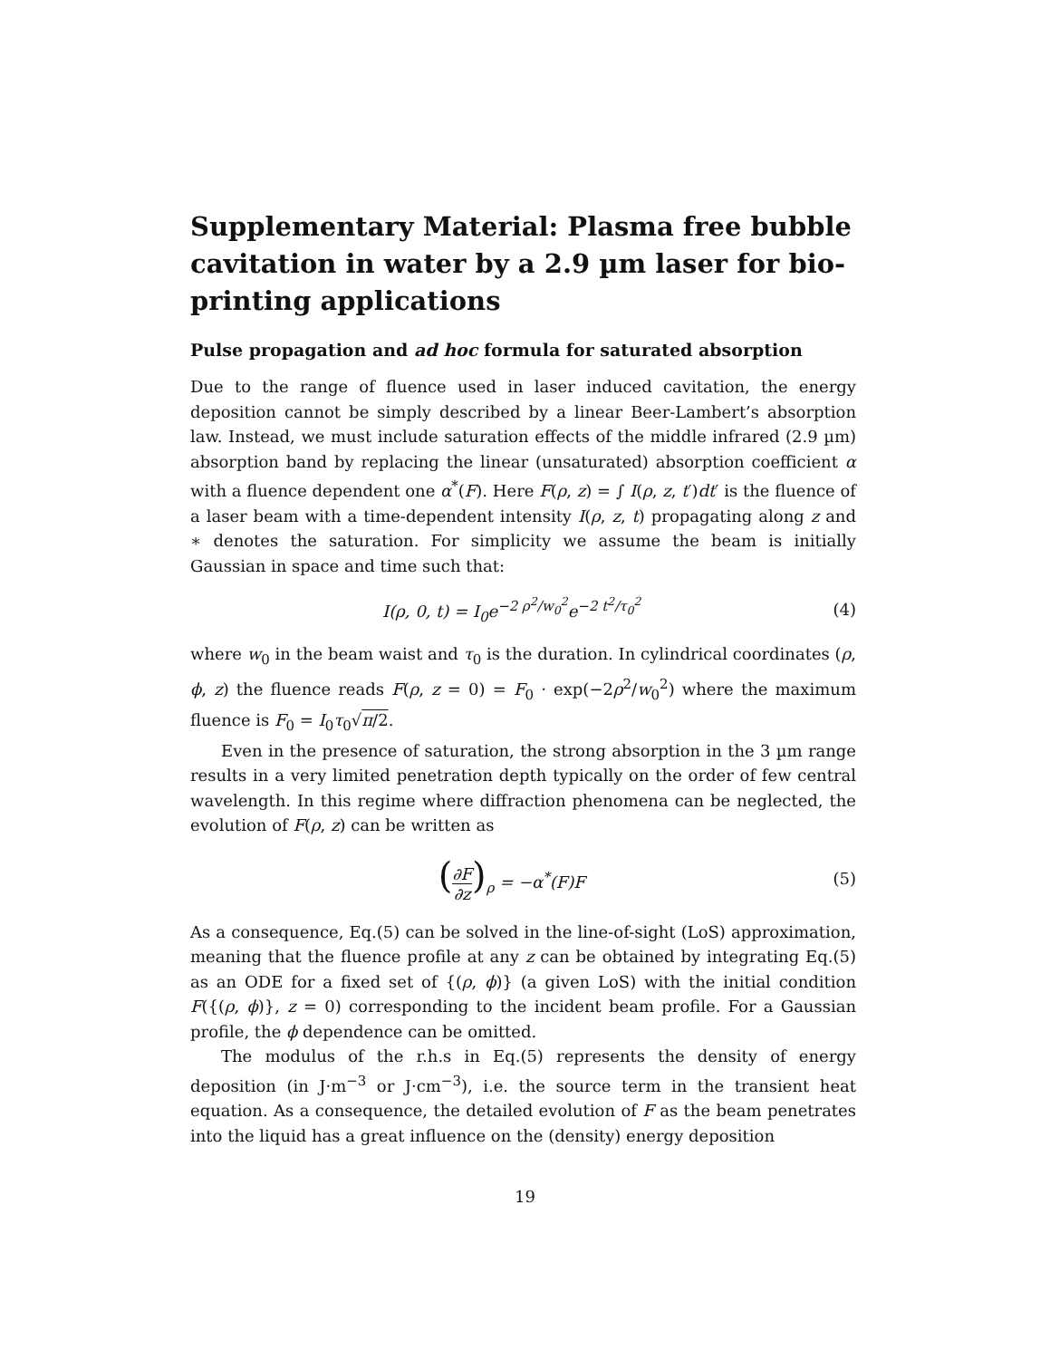Supplementary Material: Plasma free bubble cavitation in water by a 2.9 µm laser for bio-printing applications
Pulse propagation and ad hoc formula for saturated absorption
Due to the range of fluence used in laser induced cavitation, the energy deposition cannot be simply described by a linear Beer-Lambert’s absorption law. Instead, we must include saturation effects of the middle infrared (2.9 µm) absorption band by replacing the linear (unsaturated) absorption coefficient α with a fluence dependent one α<sup>*</sup>(F). Here F(ρ, z) = ∫ I(ρ, z, t′)dt′ is the fluence of a laser beam with a time-dependent intensity I(ρ, z, t) propagating along z and ∗ denotes the saturation. For simplicity we assume the beam is initially Gaussian in space and time such that:
I(ρ, 0, t) = I<sub>0</sub>e<sup>−2 ρ<sup>2</sup>/w<sub>0</sub><sup>2</sup></sup>e<sup>−2 t<sup>2</sup>/τ<sub>0</sub><sup>2</sup></sup> (4)
where w<sub>0</sub> in the beam waist and τ<sub>0</sub> is the duration. In cylindrical coordinates (ρ, ϕ, z) the fluence reads F(ρ, z = 0) = F<sub>0</sub> · exp(−2ρ<sup>2</sup>/w<sub>0</sub><sup>2</sup>) where the maximum fluence is F<sub>0</sub> = I<sub>0</sub>τ<sub>0</sub>√π/2.
Even in the presence of saturation, the strong absorption in the 3 µm range results in a very limited penetration depth typically on the order of few central wavelength. In this regime where diffraction phenomena can be neglected, the evolution of F(ρ, z) can be written as
(∂F ∂z)<sub>ρ</sub> = −α<sup>*</sup>(F)F (5)
As a consequence, Eq.(5) can be solved in the line-of-sight (LoS) approximation, meaning that the fluence profile at any z can be obtained by integrating Eq.(5) as an ODE for a fixed set of {(ρ, ϕ)} (a given LoS) with the initial condition F({(ρ, ϕ)}, z = 0) corresponding to the incident beam profile. For a Gaussian profile, the ϕ dependence can be omitted.
The modulus of the r.h.s in Eq.(5) represents the density of energy deposition (in J·m<sup>−3</sup> or J·cm<sup>−3</sup>), i.e. the source term in the transient heat equation. As a consequence, the detailed evolution of F as the beam penetrates into the liquid has a great influence on the (density) energy deposition
19